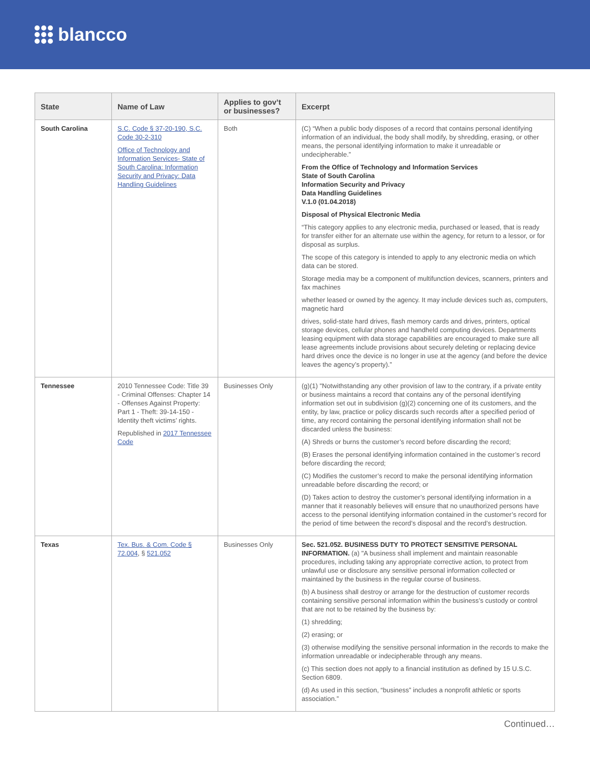blancco
| State | Name of Law | Applies to gov’t or businesses? | Excerpt |
| --- | --- | --- | --- |
| South Carolina | S.C. Code § 37-20-190, S.C. Code 30-2-310 Office of Technology and Information Services- State of South Carolina: Information Security and Privacy: Data Handling Guidelines | Both | (C) “When a public body disposes of a record that contains personal identifying information of an individual, the body shall modify, by shredding, erasing, or other means, the personal identifying information to make it unreadable or undecipherable.” From the Office of Technology and Information Services State of South Carolina Information Security and Privacy Data Handling Guidelines V.1.0 (01.04.2018) Disposal of Physical Electronic Media “This category applies to any electronic media, purchased or leased, that is ready for transfer either for an alternate use within the agency, for return to a lessor, or for disposal as surplus. The scope of this category is intended to apply to any electronic media on which data can be stored. Storage media may be a component of multifunction devices, scanners, printers and fax machines whether leased or owned by the agency. It may include devices such as, computers, magnetic hard drives, solid-state hard drives, flash memory cards and drives, printers, optical storage devices, cellular phones and handheld computing devices. Departments leasing equipment with data storage capabilities are encouraged to make sure all lease agreements include provisions about securely deleting or replacing device hard drives once the device is no longer in use at the agency (and before the device leaves the agency’s property).” |
| Tennessee | 2010 Tennessee Code: Title 39 - Criminal Offenses: Chapter 14 - Offenses Against Property: Part 1 - Theft: 39-14-150 - Identity theft victims’ rights. Republished in 2017 Tennessee Code | Businesses Only | (g)(1) "Notwithstanding any other provision of law to the contrary, if a private entity or business maintains a record that contains any of the personal identifying information set out in subdivision (g)(2) concerning one of its customers, and the entity, by law, practice or policy discards such records after a specified period of time, any record containing the personal identifying information shall not be discarded unless the business: (A) Shreds or burns the customer’s record before discarding the record; (B) Erases the personal identifying information contained in the customer’s record before discarding the record; (C) Modifies the customer’s record to make the personal identifying information unreadable before discarding the record; or (D) Takes action to destroy the customer’s personal identifying information in a manner that it reasonably believes will ensure that no unauthorized persons have access to the personal identifying information contained in the customer’s record for the period of time between the record’s disposal and the record’s destruction. |
| Texas | Tex. Bus. & Com. Code § 72.004 , § 521.052 | Businesses Only | Sec. 521.052. BUSINESS DUTY TO PROTECT SENSITIVE PERSONAL INFORMATION. (a) "A business shall implement and maintain reasonable procedures, including taking any appropriate corrective action, to protect from unlawful use or disclosure any sensitive personal information collected or maintained by the business in the regular course of business. (b) A business shall destroy or arrange for the destruction of customer records containing sensitive personal information within the business’s custody or control that are not to be retained by the business by: (1) shredding; (2) erasing; or (3) otherwise modifying the sensitive personal information in the records to make the information unreadable or indecipherable through any means. (c) This section does not apply to a financial institution as defined by 15 U.S.C. Section 6809. (d) As used in this section, “business” includes a nonprofit athletic or sports association.” |
Continued…